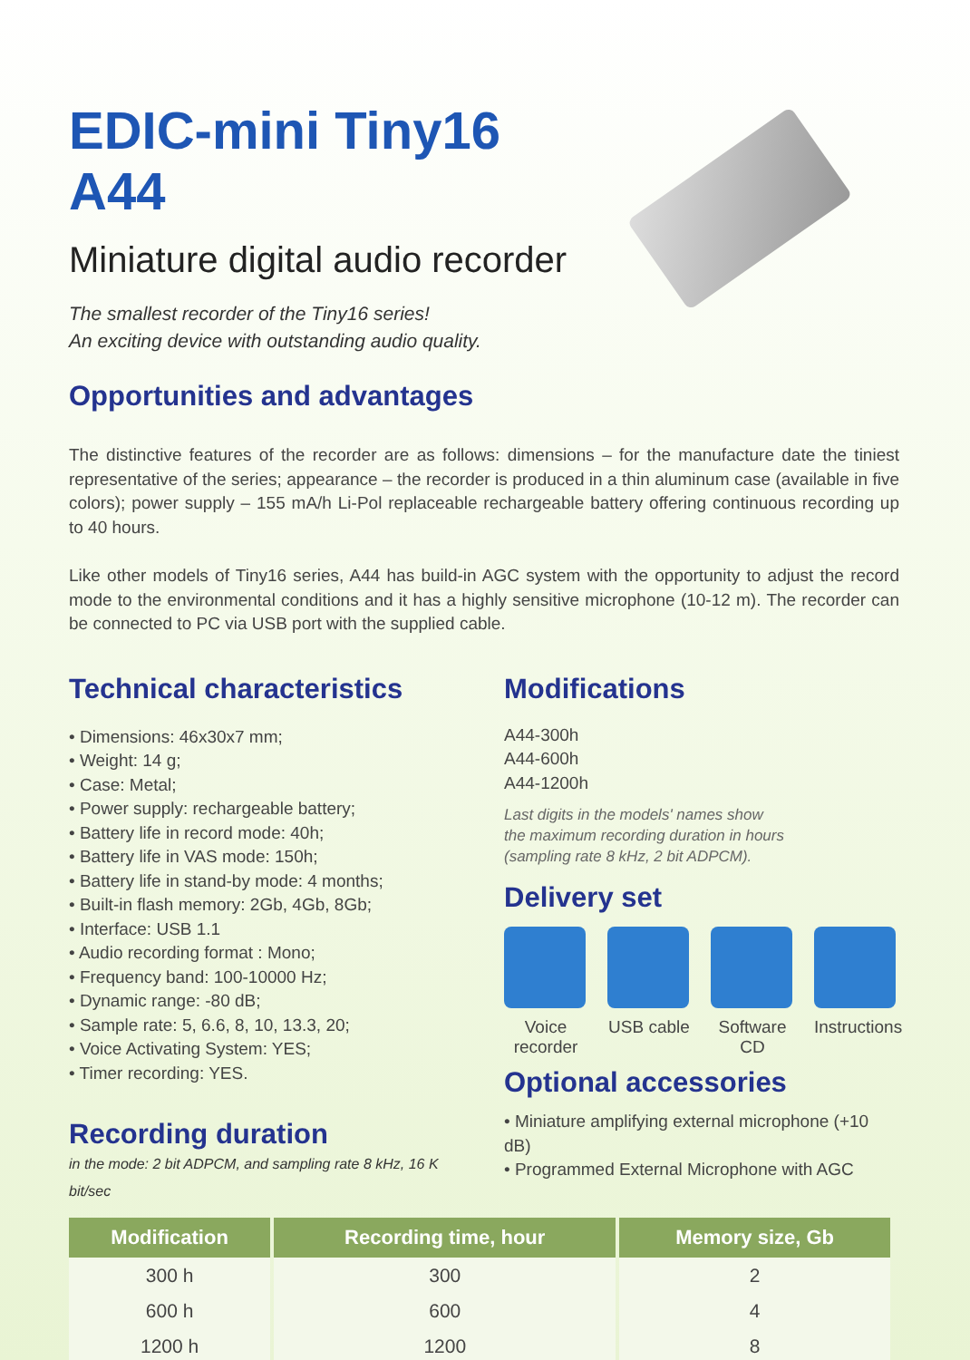EDIC-mini Tiny16 A44
Miniature digital audio recorder
The smallest recorder of the Tiny16 series!
An exciting device with outstanding audio quality.
Opportunities and advantages
The distinctive features of the recorder are as follows: dimensions – for the manufacture date the tiniest representative of the series; appearance – the recorder is produced in a thin aluminum case (available in five colors); power supply – 155 mA/h Li-Pol replaceable rechargeable battery offering continuous recording up to 40 hours.
Like other models of Tiny16 series, A44 has build-in AGC system with the opportunity to adjust the record mode to the environmental conditions and it has a highly sensitive microphone (10-12 m). The recorder can be connected to PC via USB port with the supplied cable.
Technical characteristics
• Dimensions: 46x30x7 mm;
• Weight: 14 g;
• Case: Metal;
• Power supply: rechargeable battery;
• Battery life in record mode: 40h;
• Battery life in VAS mode: 150h;
• Battery life in stand-by mode: 4 months;
• Built-in flash memory: 2Gb, 4Gb, 8Gb;
• Interface: USB 1.1
• Audio recording format : Mono;
• Frequency band: 100-10000 Hz;
• Dynamic range: -80 dB;
• Sample rate: 5, 6.6, 8, 10, 13.3, 20;
• Voice Activating System: YES;
• Timer recording: YES.
Recording duration
in the mode: 2 bit ADPCM, and sampling rate 8 kHz, 16 K bit/sec
Modifications
A44-300h
A44-600h
A44-1200h
Last digits in the models' names show
the maximum recording duration in hours
(sampling rate 8 kHz, 2 bit ADPCM).
Delivery set
Voice recorder
USB cable
Software CD
Instructions
Optional accessories
• Miniature amplifying external microphone (+10 dB)
• Programmed External Microphone with AGC
| Modification | Recording time, hour | Memory size, Gb |
| --- | --- | --- |
| 300 h | 300 | 2 |
| 600 h | 600 | 4 |
| 1200 h | 1200 | 8 |